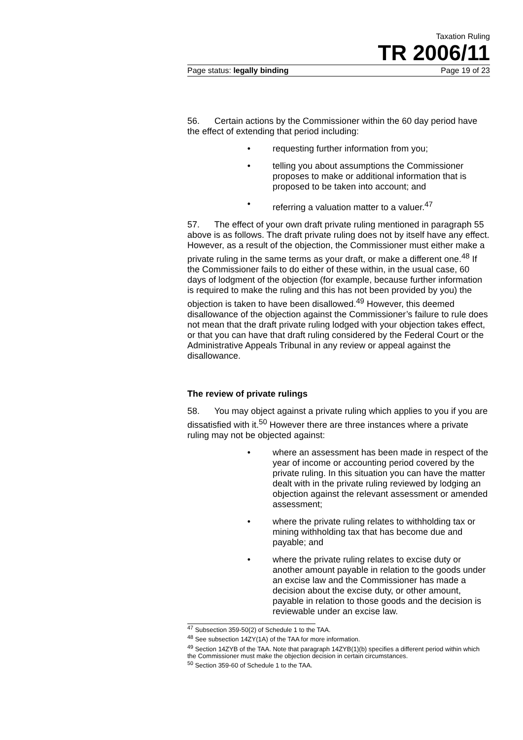Taxation Ruling
TR 2006/11
Page status: legally binding Page 19 of 23
56. Certain actions by the Commissioner within the 60 day period have the effect of extending that period including:
• requesting further information from you;
• telling you about assumptions the Commissioner proposes to make or additional information that is proposed to be taken into account; and
• referring a valuation matter to a valuer.<sup>47</sup>
57. The effect of your own draft private ruling mentioned in paragraph 55 above is as follows. The draft private ruling does not by itself have any effect. However, as a result of the objection, the Commissioner must either make a private ruling in the same terms as your draft, or make a different one.<sup>48</sup> If the Commissioner fails to do either of these within, in the usual case, 60 days of lodgment of the objection (for example, because further information is required to make the ruling and this has not been provided by you) the objection is taken to have been disallowed.<sup>49</sup> However, this deemed disallowance of the objection against the Commissioner’s failure to rule does not mean that the draft private ruling lodged with your objection takes effect, or that you can have that draft ruling considered by the Federal Court or the Administrative Appeals Tribunal in any review or appeal against the disallowance.
The review of private rulings
58. You may object against a private ruling which applies to you if you are dissatisfied with it.<sup>50</sup> However there are three instances where a private ruling may not be objected against:
• where an assessment has been made in respect of the year of income or accounting period covered by the private ruling. In this situation you can have the matter dealt with in the private ruling reviewed by lodging an objection against the relevant assessment or amended assessment;
• where the private ruling relates to withholding tax or mining withholding tax that has become due and payable; and
• where the private ruling relates to excise duty or another amount payable in relation to the goods under an excise law and the Commissioner has made a decision about the excise duty, or other amount, payable in relation to those goods and the decision is reviewable under an excise law.
<sup>47</sup> Subsection 359-50(2) of Schedule 1 to the TAA.
<sup>48</sup> See subsection 14ZY(1A) of the TAA for more information.
<sup>49</sup> Section 14ZYB of the TAA. Note that paragraph 14ZYB(1)(b) specifies a different period within which the Commissioner must make the objection decision in certain circumstances.
<sup>50</sup> Section 359-60 of Schedule 1 to the TAA.